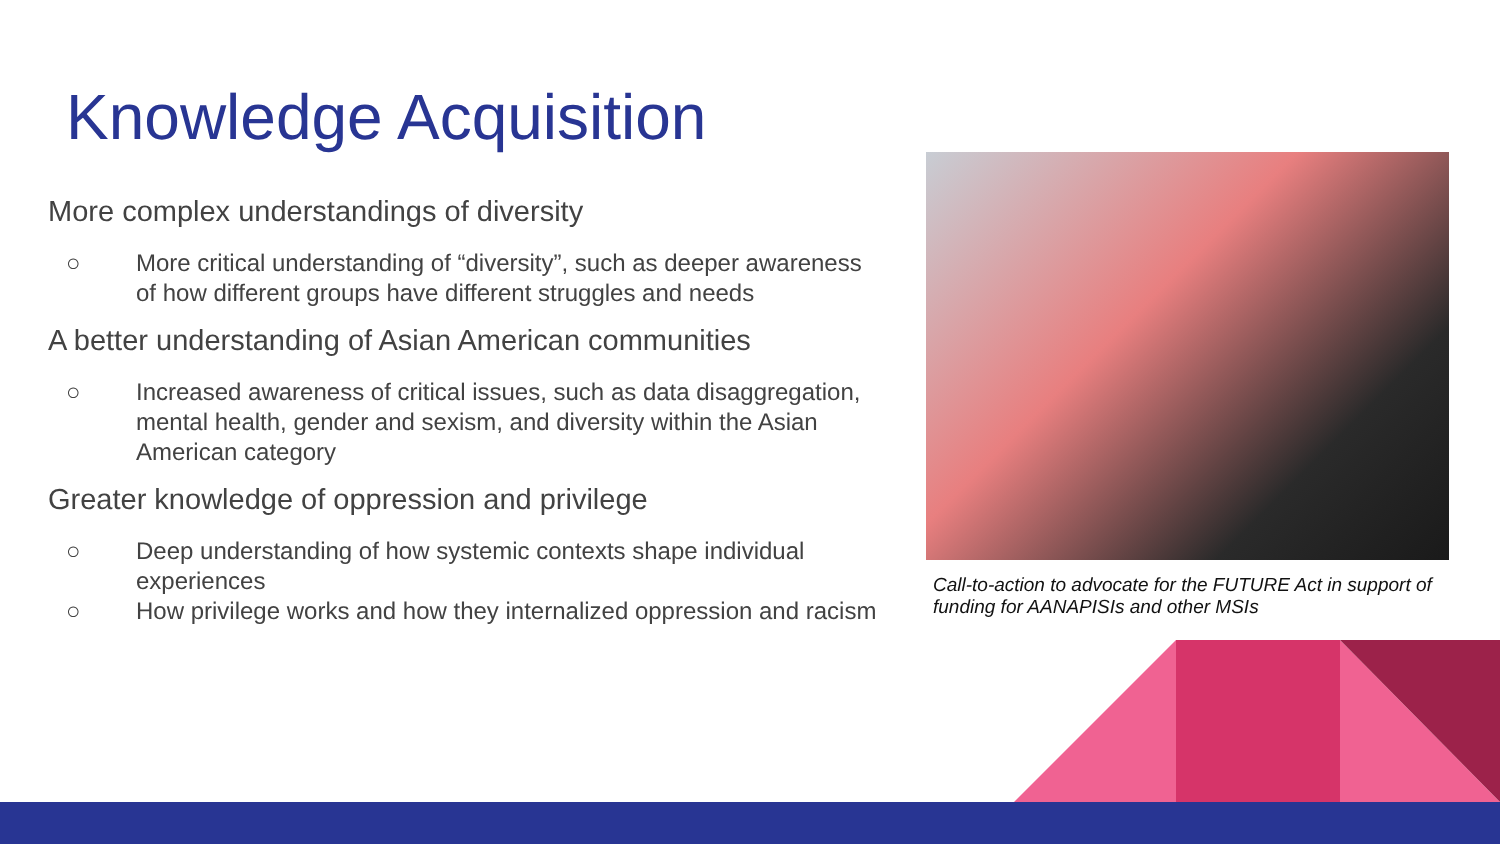Knowledge Acquisition
More complex understandings of diversity
○ More critical understanding of “diversity”, such as deeper awareness of how different groups have different struggles and needs
A better understanding of Asian American communities
○ Increased awareness of critical issues, such as data disaggregation, mental health, gender and sexism, and diversity within the Asian American category
Greater knowledge of oppression and privilege
○ Deep understanding of how systemic contexts shape individual experiences
○ How privilege works and how they internalized oppression and racism
Call-to-action to advocate for the FUTURE Act in support of funding for AANAPISIs and other MSIs